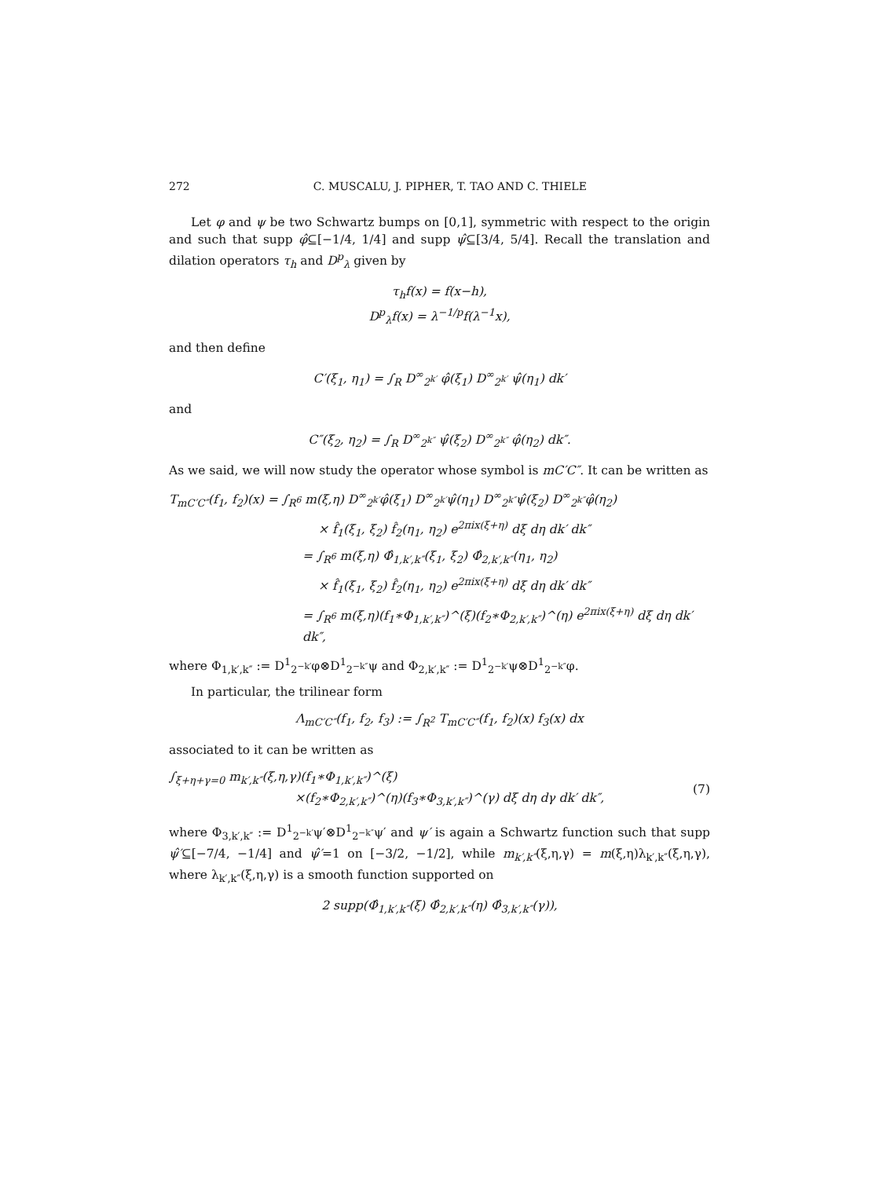272 C. MUSCALU, J. PIPHER, T. TAO AND C. THIELE
Let φ and ψ be two Schwartz bumps on [0,1], symmetric with respect to the origin and such that supp φ̂⊆[−1/4, 1/4] and supp ψ̂⊆[3/4, 5/4]. Recall the translation and dilation operators τ<sub>h</sub> and D<sup>p</sup><sub>λ</sub> given by
τ<sub>h</sub>f(x) = f(x−h),
D<sup>p</sup><sub>λ</sub>f(x) = λ<sup>−1/p</sup>f(λ<sup>−1</sup>x),
and then define
C′(ξ<sub>1</sub>, η<sub>1</sub>) = ∫<sub>R</sub> D<sup>∞</sup><sub>2<sup>k′</sup></sub> φ̂(ξ<sub>1</sub>) D<sup>∞</sup><sub>2<sup>k′</sup></sub> ψ̂(η<sub>1</sub>) dk′
and
C″(ξ<sub>2</sub>, η<sub>2</sub>) = ∫<sub>R</sub> D<sup>∞</sup><sub>2<sup>k″</sup></sub> ψ̂(ξ<sub>2</sub>) D<sup>∞</sup><sub>2<sup>k″</sup></sub> φ̂(η<sub>2</sub>) dk″.
As we said, we will now study the operator whose symbol is mC′C″. It can be written as
T<sub>mC′C″</sub>(f<sub>1</sub>, f<sub>2</sub>)(x) = ∫<sub>R<sup>6</sup></sub> m(ξ,η) D<sup>∞</sup><sub>2<sup>k′</sup></sub>φ̂(ξ<sub>1</sub>) D<sup>∞</sup><sub>2<sup>k′</sup></sub>ψ̂(η<sub>1</sub>) D<sup>∞</sup><sub>2<sup>k″</sup></sub>ψ̂(ξ<sub>2</sub>) D<sup>∞</sup><sub>2<sup>k″</sup></sub>φ̂(η<sub>2</sub>)
× f̂<sub>1</sub>(ξ<sub>1</sub>, ξ<sub>2</sub>) f̂<sub>2</sub>(η<sub>1</sub>, η<sub>2</sub>) e<sup>2πix(ξ+η)</sup> dξ dη dk′ dk″
= ∫<sub>R<sup>6</sup></sub> m(ξ,η) Φ̂<sub>1,k′,k″</sub>(ξ<sub>1</sub>, ξ<sub>2</sub>) Φ̂<sub>2,k′,k″</sub>(η<sub>1</sub>, η<sub>2</sub>)
× f̂<sub>1</sub>(ξ<sub>1</sub>, ξ<sub>2</sub>) f̂<sub>2</sub>(η<sub>1</sub>, η<sub>2</sub>) e<sup>2πix(ξ+η)</sup> dξ dη dk′ dk″
= ∫<sub>R<sup>6</sup></sub> m(ξ,η)(f<sub>1</sub>∗Φ<sub>1,k′,k″</sub>)^(ξ)(f<sub>2</sub>∗Φ<sub>2,k′,k″</sub>)^(η) e<sup>2πix(ξ+η)</sup> dξ dη dk′ dk″,
where Φ<sub>1,k′,k″</sub> := D<sup>1</sup><sub>2<sup>−k′</sup></sub>φ⊗D<sup>1</sup><sub>2<sup>−k″</sup></sub>ψ and Φ<sub>2,k′,k″</sub> := D<sup>1</sup><sub>2<sup>−k′</sup></sub>ψ⊗D<sup>1</sup><sub>2<sup>−k″</sup></sub>φ.
In particular, the trilinear form
Λ<sub>mC′C″</sub>(f<sub>1</sub>, f<sub>2</sub>, f<sub>3</sub>) := ∫<sub>R<sup>2</sup></sub> T<sub>mC′C″</sub>(f<sub>1</sub>, f<sub>2</sub>)(x) f<sub>3</sub>(x) dx
associated to it can be written as
∫<sub>ξ+η+γ=0</sub> m<sub>k′,k″</sub>(ξ,η,γ)(f<sub>1</sub>∗Φ<sub>1,k′,k″</sub>)^(ξ)
×(f<sub>2</sub>∗Φ<sub>2,k′,k″</sub>)^(η)(f<sub>3</sub>∗Φ<sub>3,k′,k″</sub>)^(γ) dξ dη dγ dk′ dk″,
(7)
where Φ<sub>3,k′,k″</sub> := D<sup>1</sup><sub>2<sup>−k′</sup></sub>ψ′⊗D<sup>1</sup><sub>2<sup>−k″</sup></sub>ψ′ and ψ′ is again a Schwartz function such that supp ψ̂′⊆[−7/4, −1/4] and ψ̂′=1 on [−3/2, −1/2], while m<sub>k′,k″</sub>(ξ,η,γ) = m(ξ,η)λ<sub>k′,k″</sub>(ξ,η,γ), where λ<sub>k′,k″</sub>(ξ,η,γ) is a smooth function supported on
2 supp(Φ̂<sub>1,k′,k″</sub>(ξ) Φ̂<sub>2,k′,k″</sub>(η) Φ̂<sub>3,k′,k″</sub>(γ)),